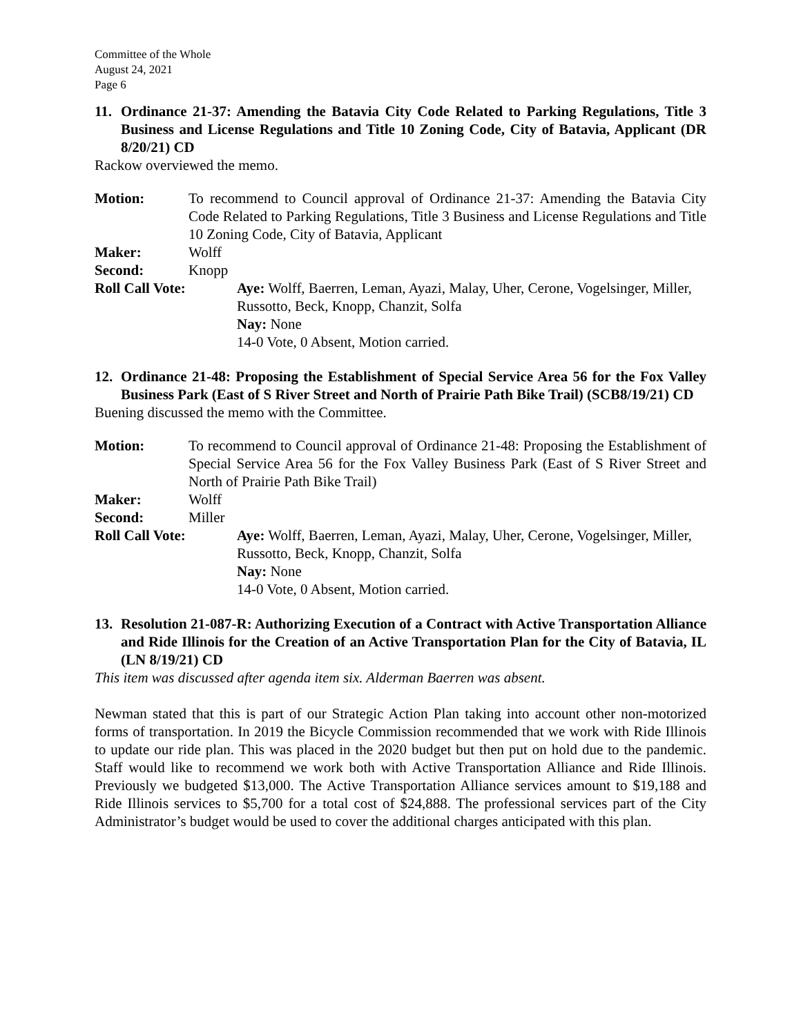Committee of the Whole
August 24, 2021
Page 6
11. Ordinance 21-37: Amending the Batavia City Code Related to Parking Regulations, Title 3 Business and License Regulations and Title 10 Zoning Code, City of Batavia, Applicant (DR 8/20/21) CD
Rackow overviewed the memo.
Motion: To recommend to Council approval of Ordinance 21-37: Amending the Batavia City Code Related to Parking Regulations, Title 3 Business and License Regulations and Title 10 Zoning Code, City of Batavia, Applicant
Maker: Wolff
Second: Knopp
Roll Call Vote: Aye: Wolff, Baerren, Leman, Ayazi, Malay, Uher, Cerone, Vogelsinger, Miller, Russotto, Beck, Knopp, Chanzit, Solfa
Nay: None
14-0 Vote, 0 Absent, Motion carried.
12. Ordinance 21-48: Proposing the Establishment of Special Service Area 56 for the Fox Valley Business Park (East of S River Street and North of Prairie Path Bike Trail) (SCB8/19/21) CD
Buening discussed the memo with the Committee.
Motion: To recommend to Council approval of Ordinance 21-48: Proposing the Establishment of Special Service Area 56 for the Fox Valley Business Park (East of S River Street and North of Prairie Path Bike Trail)
Maker: Wolff
Second: Miller
Roll Call Vote: Aye: Wolff, Baerren, Leman, Ayazi, Malay, Uher, Cerone, Vogelsinger, Miller, Russotto, Beck, Knopp, Chanzit, Solfa
Nay: None
14-0 Vote, 0 Absent, Motion carried.
13. Resolution 21-087-R: Authorizing Execution of a Contract with Active Transportation Alliance and Ride Illinois for the Creation of an Active Transportation Plan for the City of Batavia, IL (LN 8/19/21) CD
This item was discussed after agenda item six. Alderman Baerren was absent.
Newman stated that this is part of our Strategic Action Plan taking into account other non-motorized forms of transportation. In 2019 the Bicycle Commission recommended that we work with Ride Illinois to update our ride plan. This was placed in the 2020 budget but then put on hold due to the pandemic. Staff would like to recommend we work both with Active Transportation Alliance and Ride Illinois. Previously we budgeted $13,000. The Active Transportation Alliance services amount to $19,188 and Ride Illinois services to $5,700 for a total cost of $24,888. The professional services part of the City Administrator’s budget would be used to cover the additional charges anticipated with this plan.